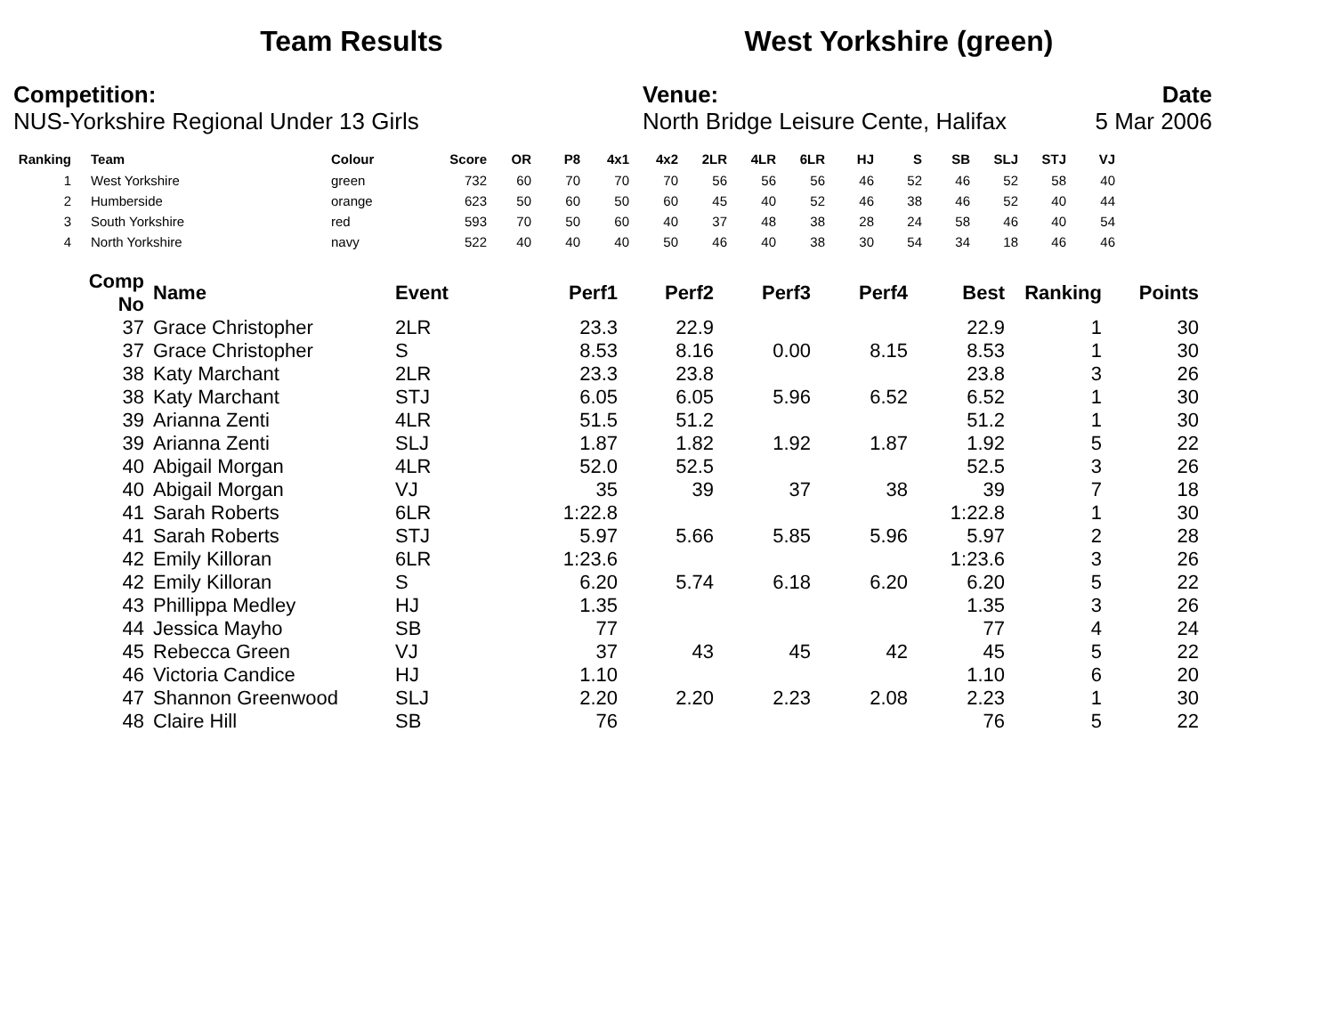Team Results West Yorkshire (green)
Competition:
NUS-Yorkshire Regional Under 13 Girls
Venue:
North Bridge Leisure Cente, Halifax
Date
5 Mar 2006
| Ranking | | Team | Colour | Score | OR | P8 | 4x1 | 4x2 | 2LR | 4LR | 6LR | HJ | S | SB | SLJ | STJ | VJ |
| --- | --- | --- | --- | --- | --- | --- | --- | --- | --- | --- | --- | --- | --- | --- | --- | --- | --- |
| 1 | | West Yorkshire | green | 732 | 60 | 70 | 70 | 70 | 56 | 56 | 56 | 46 | 52 | 46 | 52 | 58 | 40 |
| 2 | | Humberside | orange | 623 | 50 | 60 | 50 | 60 | 45 | 40 | 52 | 46 | 38 | 46 | 52 | 40 | 44 |
| 3 | | South Yorkshire | red | 593 | 70 | 50 | 60 | 40 | 37 | 48 | 38 | 28 | 24 | 58 | 46 | 40 | 54 |
| 4 | | North Yorkshire | navy | 522 | 40 | 40 | 40 | 50 | 46 | 40 | 38 | 30 | 54 | 34 | 18 | 46 | 46 |
| Comp No | | Name | Event | Perf1 | Perf2 | Perf3 | Perf4 | Best | Ranking | Points |
| --- | --- | --- | --- | --- | --- | --- | --- | --- | --- | --- |
| 37 | | Grace Christopher | 2LR | 23.3 | 22.9 | | | 22.9 | 1 | 30 |
| 37 | | Grace Christopher | S | 8.53 | 8.16 | 0.00 | 8.15 | 8.53 | 1 | 30 |
| 38 | | Katy Marchant | 2LR | 23.3 | 23.8 | | | 23.8 | 3 | 26 |
| 38 | | Katy Marchant | STJ | 6.05 | 6.05 | 5.96 | 6.52 | 6.52 | 1 | 30 |
| 39 | | Arianna Zenti | 4LR | 51.5 | 51.2 | | | 51.2 | 1 | 30 |
| 39 | | Arianna Zenti | SLJ | 1.87 | 1.82 | 1.92 | 1.87 | 1.92 | 5 | 22 |
| 40 | | Abigail Morgan | 4LR | 52.0 | 52.5 | | | 52.5 | 3 | 26 |
| 40 | | Abigail Morgan | VJ | 35 | 39 | 37 | 38 | 39 | 7 | 18 |
| 41 | | Sarah Roberts | 6LR | 1:22.8 | | | | 1:22.8 | 1 | 30 |
| 41 | | Sarah Roberts | STJ | 5.97 | 5.66 | 5.85 | 5.96 | 5.97 | 2 | 28 |
| 42 | | Emily Killoran | 6LR | 1:23.6 | | | | 1:23.6 | 3 | 26 |
| 42 | | Emily Killoran | S | 6.20 | 5.74 | 6.18 | 6.20 | 6.20 | 5 | 22 |
| 43 | | Phillippa Medley | HJ | 1.35 | | | | 1.35 | 3 | 26 |
| 44 | | Jessica Mayho | SB | 77 | | | | 77 | 4 | 24 |
| 45 | | Rebecca Green | VJ | 37 | 43 | 45 | 42 | 45 | 5 | 22 |
| 46 | | Victoria Candice | HJ | 1.10 | | | | 1.10 | 6 | 20 |
| 47 | | Shannon Greenwood | SLJ | 2.20 | 2.20 | 2.23 | 2.08 | 2.23 | 1 | 30 |
| 48 | | Claire Hill | SB | 76 | | | | 76 | 5 | 22 |